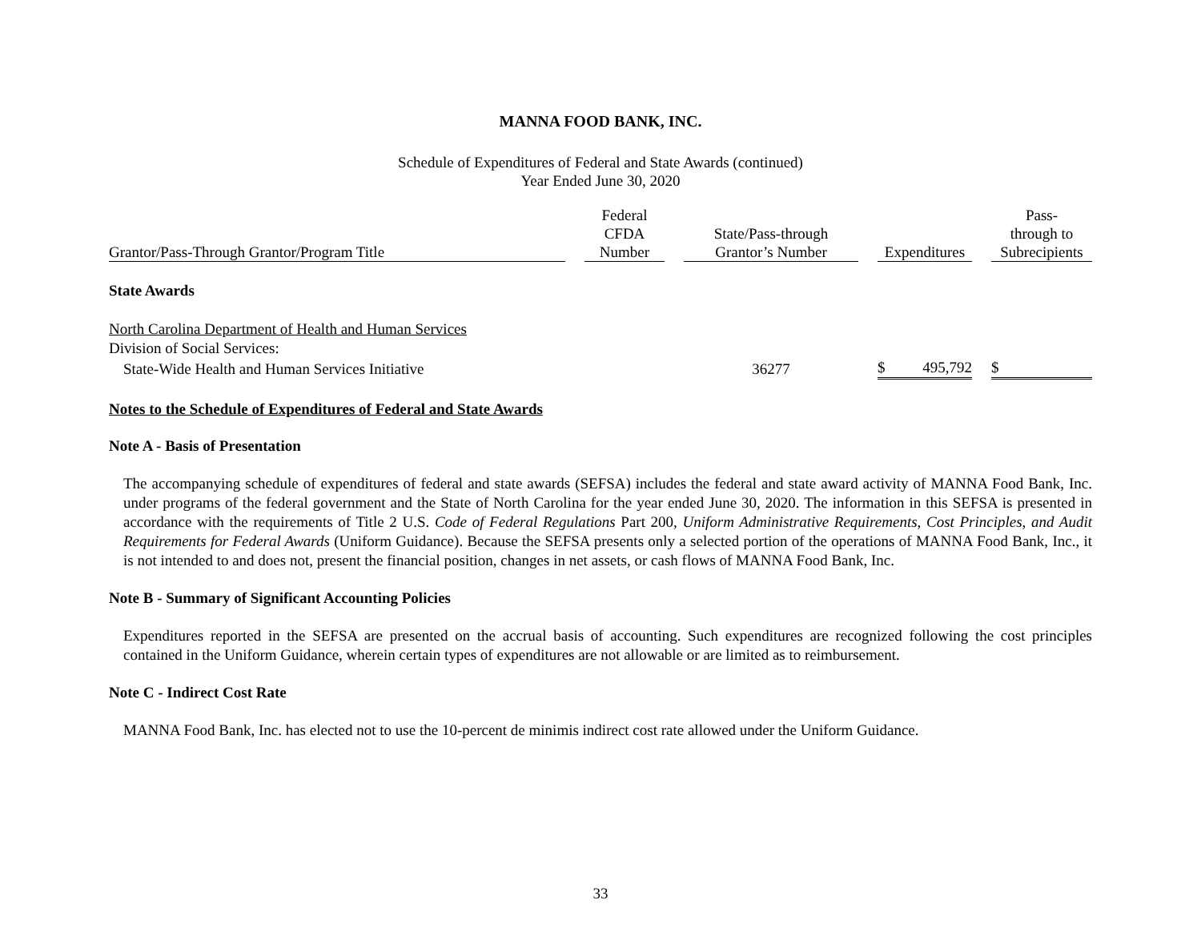MANNA FOOD BANK, INC.
Schedule of Expenditures of Federal and State Awards (continued)
Year Ended June 30, 2020
| Grantor/Pass-Through Grantor/Program Title | | Federal CFDA Number | | State/Pass-through Grantor’s Number | | Expenditures | | Pass- through to Subrecipients |
| --- | --- | --- | --- | --- | --- | --- | --- | --- |
| State Awards | | | | | | | | |
| North Carolina Department of Health and Human Services | | | | | | | | |
| Division of Social Services: | | | | | | | | |
| State-Wide Health and Human Services Initiative | | | | 36277 | | $ 495,792 | | $ |
Notes to the Schedule of Expenditures of Federal and State Awards
Note A - Basis of Presentation
The accompanying schedule of expenditures of federal and state awards (SEFSA) includes the federal and state award activity of MANNA Food Bank, Inc. under programs of the federal government and the State of North Carolina for the year ended June 30, 2020. The information in this SEFSA is presented in accordance with the requirements of Title 2 U.S. Code of Federal Regulations Part 200, Uniform Administrative Requirements, Cost Principles, and Audit Requirements for Federal Awards (Uniform Guidance). Because the SEFSA presents only a selected portion of the operations of MANNA Food Bank, Inc., it is not intended to and does not, present the financial position, changes in net assets, or cash flows of MANNA Food Bank, Inc.
Note B - Summary of Significant Accounting Policies
Expenditures reported in the SEFSA are presented on the accrual basis of accounting. Such expenditures are recognized following the cost principles contained in the Uniform Guidance, wherein certain types of expenditures are not allowable or are limited as to reimbursement.
Note C - Indirect Cost Rate
MANNA Food Bank, Inc. has elected not to use the 10-percent de minimis indirect cost rate allowed under the Uniform Guidance.
33